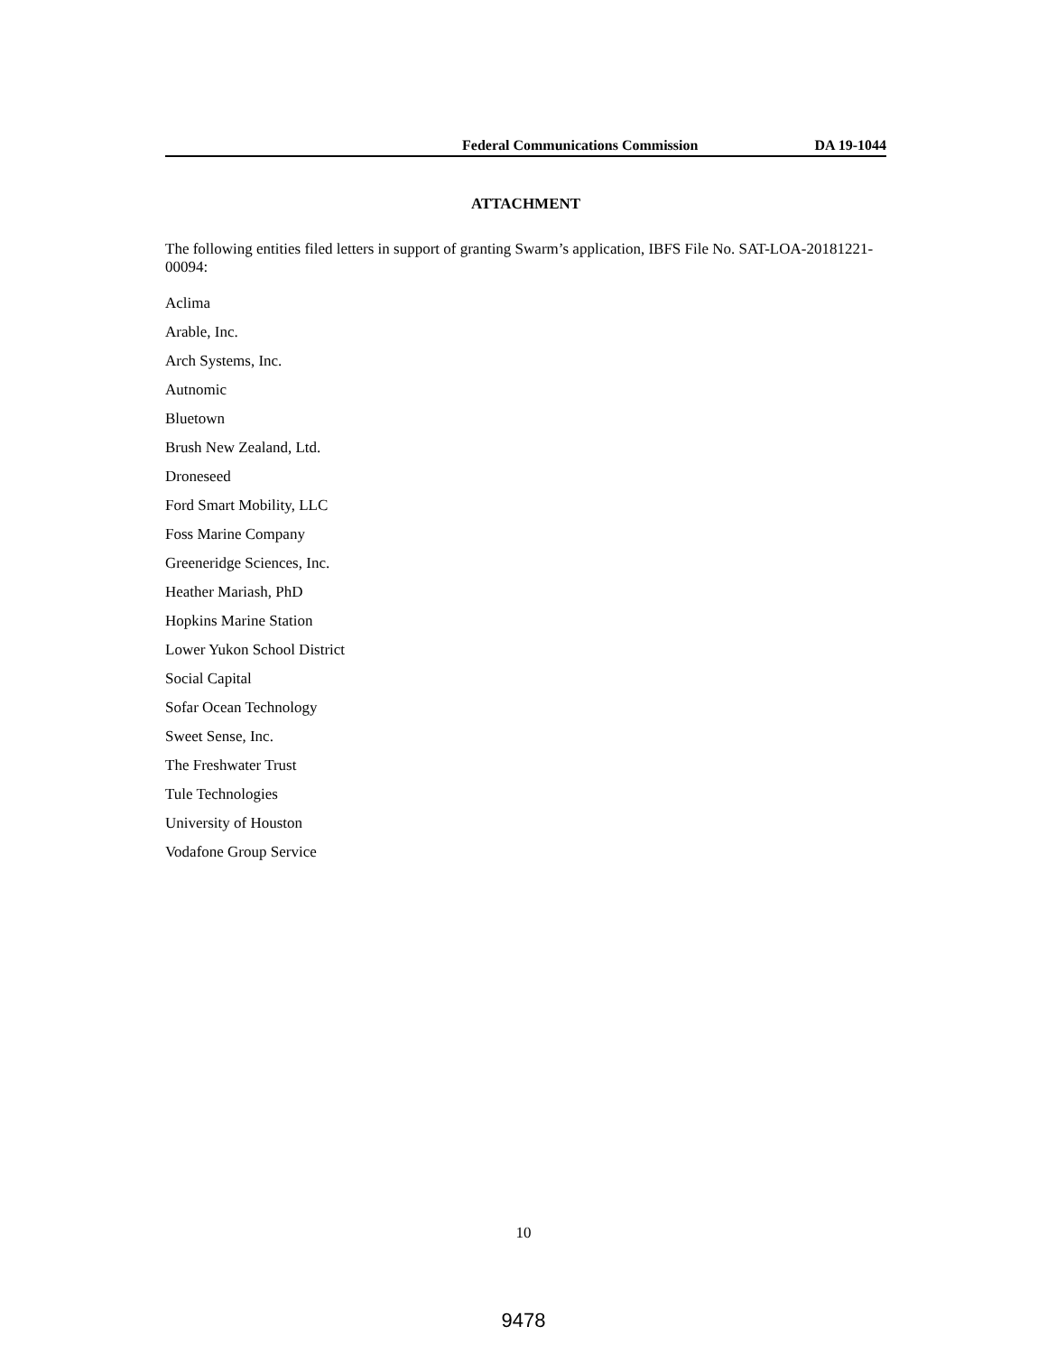Federal Communications Commission DA 19-1044
ATTACHMENT
The following entities filed letters in support of granting Swarm’s application, IBFS File No. SAT-LOA-20181221-00094:
Aclima
Arable, Inc.
Arch Systems, Inc.
Autnomic
Bluetown
Brush New Zealand, Ltd.
Droneseed
Ford Smart Mobility, LLC
Foss Marine Company
Greeneridge Sciences, Inc.
Heather Mariash, PhD
Hopkins Marine Station
Lower Yukon School District
Social Capital
Sofar Ocean Technology
Sweet Sense, Inc.
The Freshwater Trust
Tule Technologies
University of Houston
Vodafone Group Service
10
9478